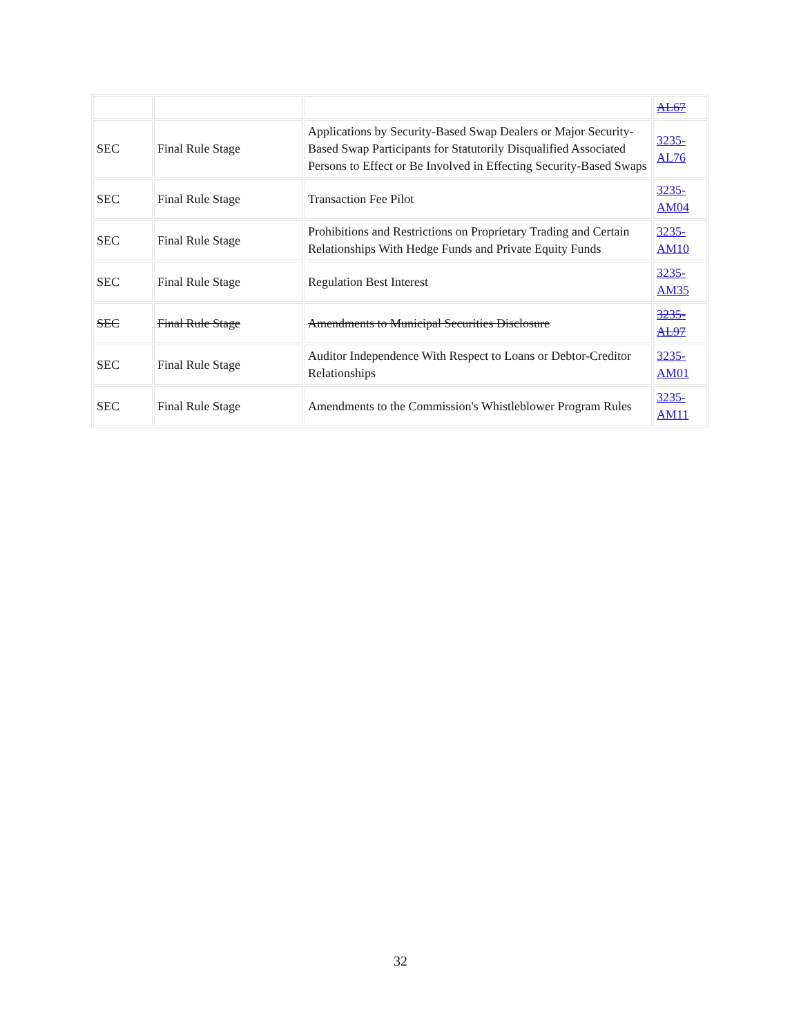| | | | AL67 |
| SEC | Final Rule Stage | Applications by Security-Based Swap Dealers or Major Security-Based Swap Participants for Statutorily Disqualified Associated Persons to Effect or Be Involved in Effecting Security-Based Swaps | 3235- AL76 |
| SEC | Final Rule Stage | Transaction Fee Pilot | 3235- AM04 |
| SEC | Final Rule Stage | Prohibitions and Restrictions on Proprietary Trading and Certain Relationships With Hedge Funds and Private Equity Funds | 3235- AM10 |
| SEC | Final Rule Stage | Regulation Best Interest | 3235- AM35 |
| SEC | Final Rule Stage | Amendments to Municipal Securities Disclosure | 3235- AL97 |
| SEC | Final Rule Stage | Auditor Independence With Respect to Loans or Debtor-Creditor Relationships | 3235- AM01 |
| SEC | Final Rule Stage | Amendments to the Commission's Whistleblower Program Rules | 3235- AM11 |
32